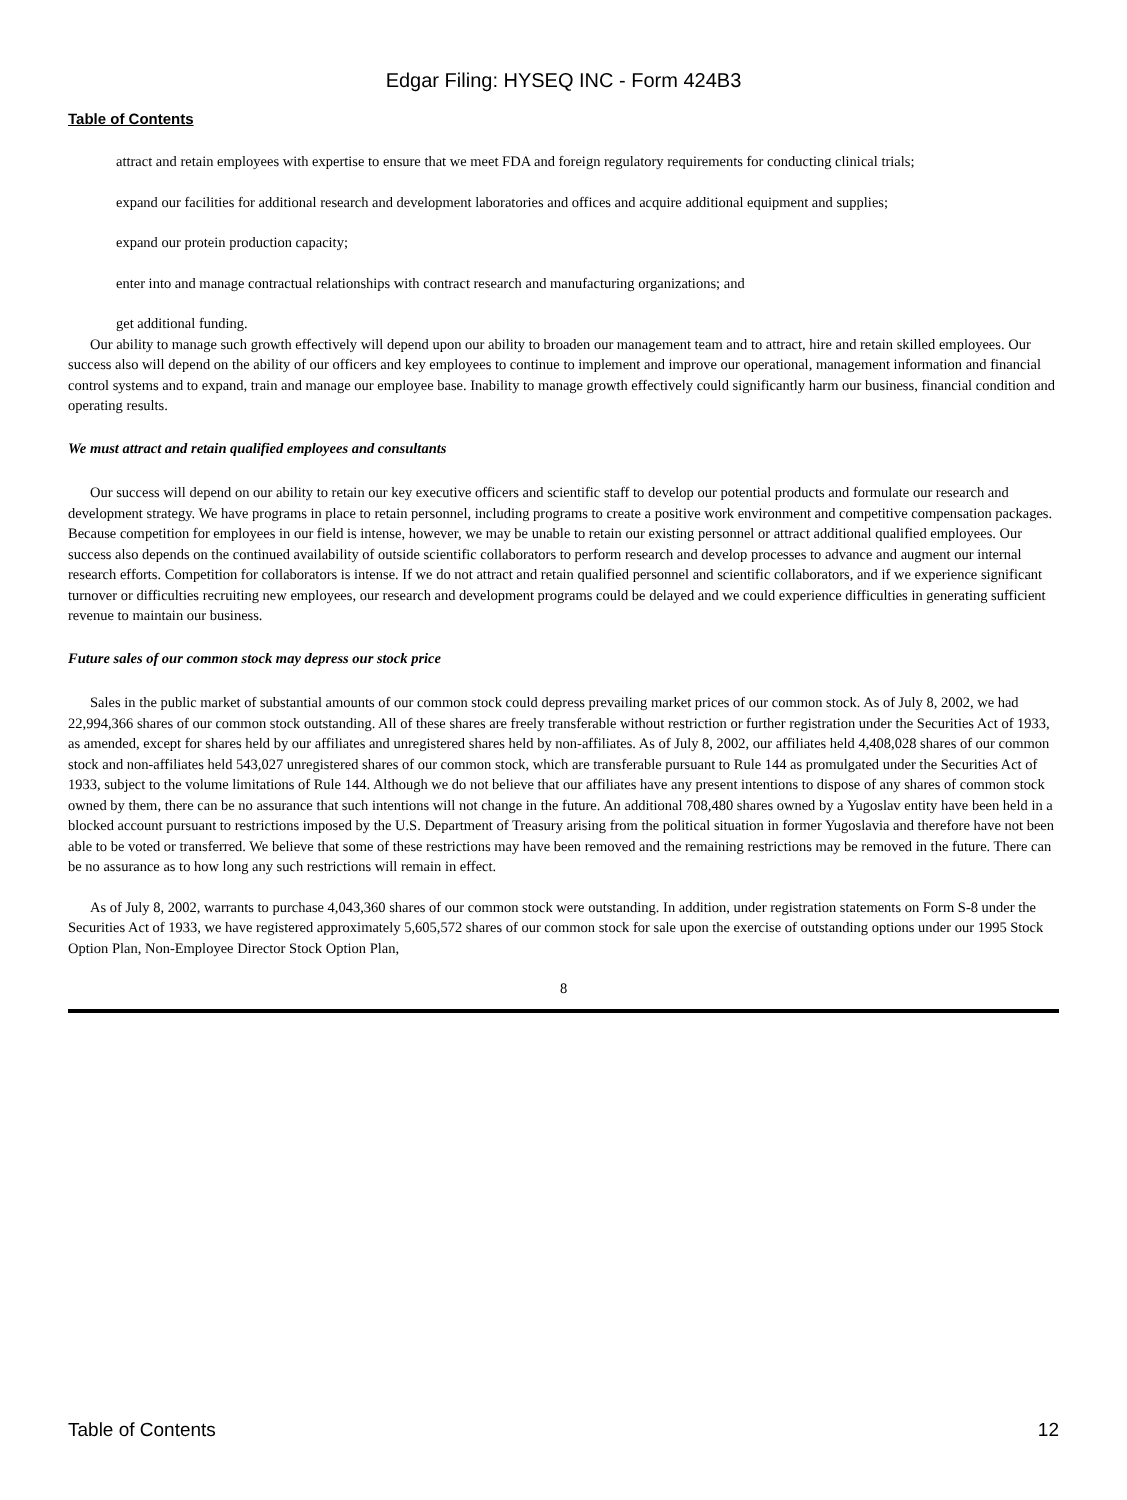Edgar Filing: HYSEQ INC - Form 424B3
Table of Contents
attract and retain employees with expertise to ensure that we meet FDA and foreign regulatory requirements for conducting clinical trials;
expand our facilities for additional research and development laboratories and offices and acquire additional equipment and supplies;
expand our protein production capacity;
enter into and manage contractual relationships with contract research and manufacturing organizations; and
get additional funding.
Our ability to manage such growth effectively will depend upon our ability to broaden our management team and to attract, hire and retain skilled employees. Our success also will depend on the ability of our officers and key employees to continue to implement and improve our operational, management information and financial control systems and to expand, train and manage our employee base. Inability to manage growth effectively could significantly harm our business, financial condition and operating results.
We must attract and retain qualified employees and consultants
Our success will depend on our ability to retain our key executive officers and scientific staff to develop our potential products and formulate our research and development strategy. We have programs in place to retain personnel, including programs to create a positive work environment and competitive compensation packages. Because competition for employees in our field is intense, however, we may be unable to retain our existing personnel or attract additional qualified employees. Our success also depends on the continued availability of outside scientific collaborators to perform research and develop processes to advance and augment our internal research efforts. Competition for collaborators is intense. If we do not attract and retain qualified personnel and scientific collaborators, and if we experience significant turnover or difficulties recruiting new employees, our research and development programs could be delayed and we could experience difficulties in generating sufficient revenue to maintain our business.
Future sales of our common stock may depress our stock price
Sales in the public market of substantial amounts of our common stock could depress prevailing market prices of our common stock. As of July 8, 2002, we had 22,994,366 shares of our common stock outstanding. All of these shares are freely transferable without restriction or further registration under the Securities Act of 1933, as amended, except for shares held by our affiliates and unregistered shares held by non-affiliates. As of July 8, 2002, our affiliates held 4,408,028 shares of our common stock and non-affiliates held 543,027 unregistered shares of our common stock, which are transferable pursuant to Rule 144 as promulgated under the Securities Act of 1933, subject to the volume limitations of Rule 144. Although we do not believe that our affiliates have any present intentions to dispose of any shares of common stock owned by them, there can be no assurance that such intentions will not change in the future. An additional 708,480 shares owned by a Yugoslav entity have been held in a blocked account pursuant to restrictions imposed by the U.S. Department of Treasury arising from the political situation in former Yugoslavia and therefore have not been able to be voted or transferred. We believe that some of these restrictions may have been removed and the remaining restrictions may be removed in the future. There can be no assurance as to how long any such restrictions will remain in effect.
As of July 8, 2002, warrants to purchase 4,043,360 shares of our common stock were outstanding. In addition, under registration statements on Form S-8 under the Securities Act of 1933, we have registered approximately 5,605,572 shares of our common stock for sale upon the exercise of outstanding options under our 1995 Stock Option Plan, Non-Employee Director Stock Option Plan,
8
Table of Contents 12